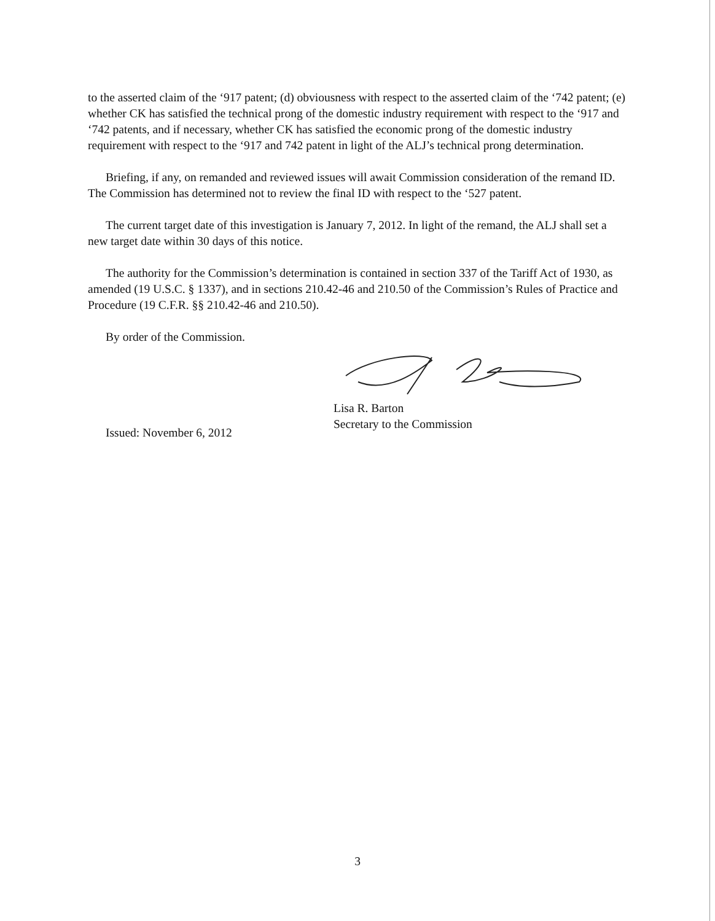to the asserted claim of the ‘917 patent; (d) obviousness with respect to the asserted claim of the ‘742 patent; (e) whether CK has satisfied the technical prong of the domestic industry requirement with respect to the ‘917 and ‘742 patents, and if necessary, whether CK has satisfied the economic prong of the domestic industry requirement with respect to the ‘917 and 742 patent in light of the ALJ’s technical prong determination.
Briefing, if any, on remanded and reviewed issues will await Commission consideration of the remand ID. The Commission has determined not to review the final ID with respect to the ‘527 patent.
The current target date of this investigation is January 7, 2012. In light of the remand, the ALJ shall set a new target date within 30 days of this notice.
The authority for the Commission’s determination is contained in section 337 of the Tariff Act of 1930, as amended (19 U.S.C. § 1337), and in sections 210.42-46 and 210.50 of the Commission’s Rules of Practice and Procedure (19 C.F.R. §§ 210.42-46 and 210.50).
By order of the Commission.
Lisa R. Barton
Secretary to the Commission
Issued: November 6, 2012
3